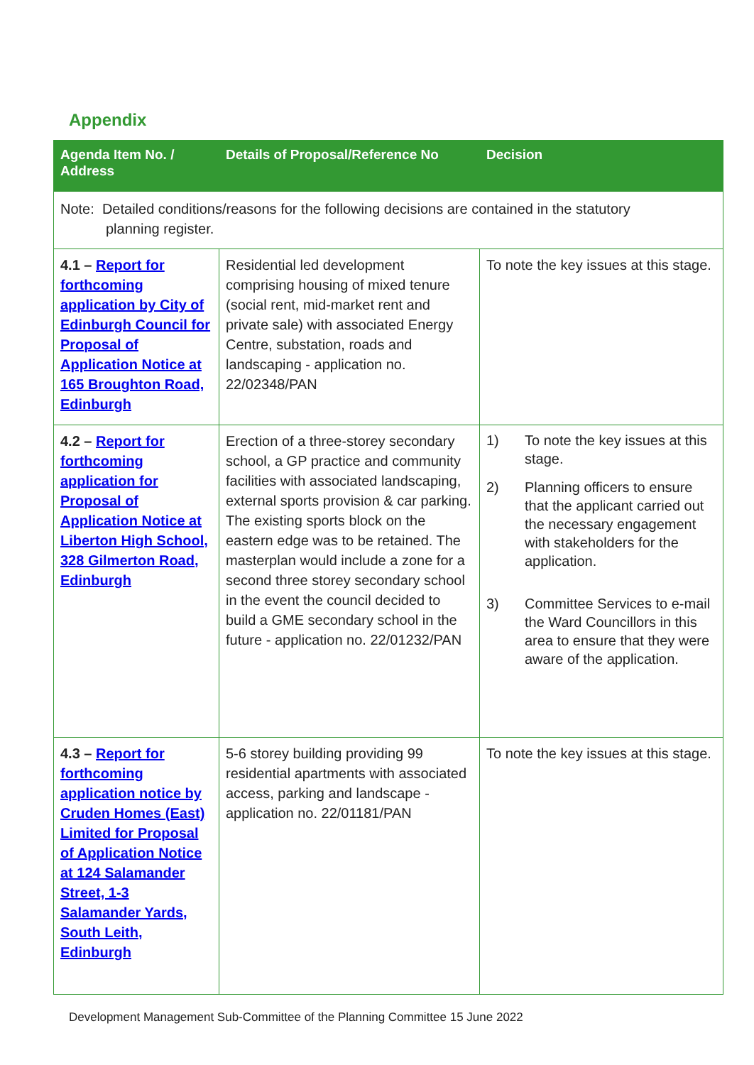Appendix
| Agenda Item No. / Address | Details of Proposal/Reference No | Decision |
| --- | --- | --- |
| Note: Detailed conditions/reasons for the following decisions are contained in the statutory planning register. | | |
| 4.1 – Report for forthcoming application by City of Edinburgh Council for Proposal of Application Notice at 165 Broughton Road, Edinburgh | Residential led development comprising housing of mixed tenure (social rent, mid-market rent and private sale) with associated Energy Centre, substation, roads and landscaping - application no. 22/02348/PAN | To note the key issues at this stage. |
| 4.2 – Report for forthcoming application for Proposal of Application Notice at Liberton High School, 328 Gilmerton Road, Edinburgh | Erection of a three-storey secondary school, a GP practice and community facilities with associated landscaping, external sports provision & car parking. The existing sports block on the eastern edge was to be retained. The masterplan would include a zone for a second three storey secondary school in the event the council decided to build a GME secondary school in the future - application no. 22/01232/PAN | 1) To note the key issues at this stage. 2) Planning officers to ensure that the applicant carried out the necessary engagement with stakeholders for the application. 3) Committee Services to e-mail the Ward Councillors in this area to ensure that they were aware of the application. |
| 4.3 – Report for forthcoming application notice by Cruden Homes (East) Limited for Proposal of Application Notice at 124 Salamander Street, 1-3 Salamander Yards, South Leith, Edinburgh | 5-6 storey building providing 99 residential apartments with associated access, parking and landscape - application no. 22/01181/PAN | To note the key issues at this stage. |
Development Management Sub-Committee of the Planning Committee 15 June 2022